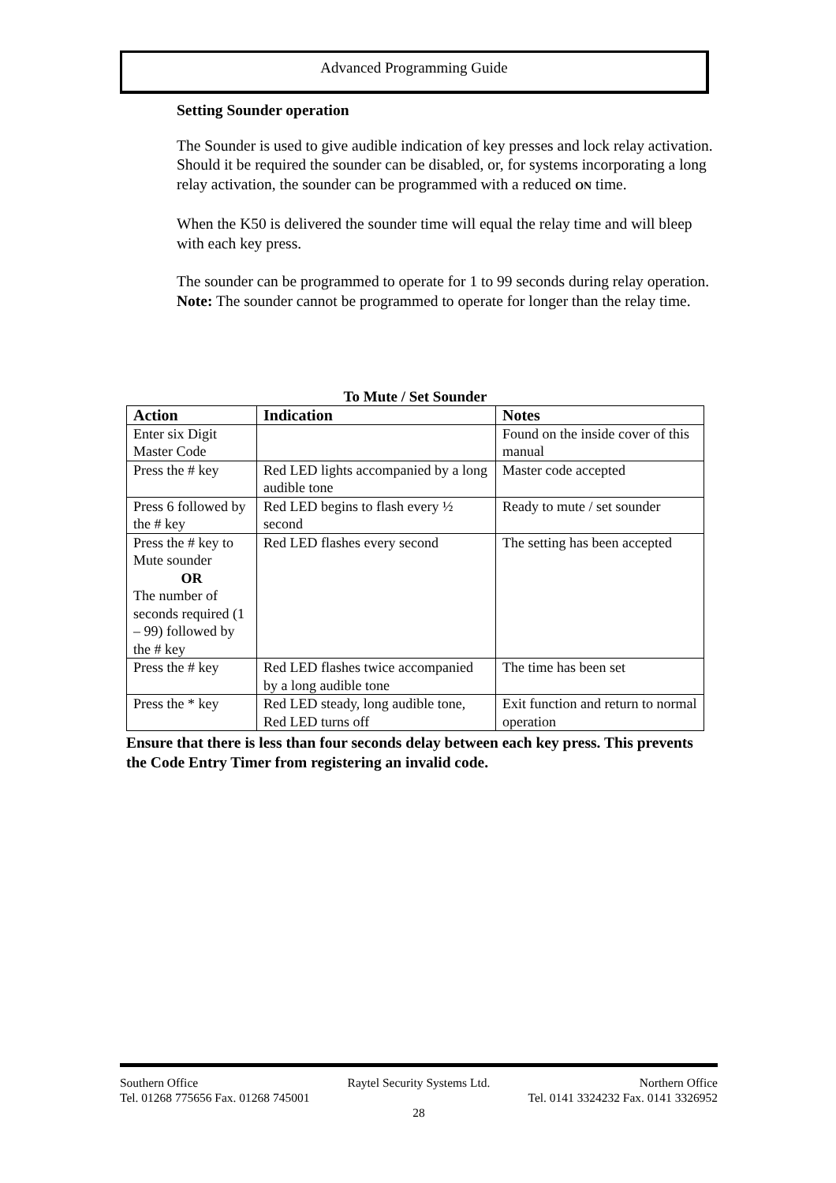Advanced Programming Guide
Setting Sounder operation
The Sounder is used to give audible indication of key presses and lock relay activation. Should it be required the sounder can be disabled, or, for systems incorporating a long relay activation, the sounder can be programmed with a reduced ON time.
When the K50 is delivered the sounder time will equal the relay time and will bleep with each key press.
The sounder can be programmed to operate for 1 to 99 seconds during relay operation. Note: The sounder cannot be programmed to operate for longer than the relay time.
To Mute / Set Sounder
| Action | Indication | Notes |
| --- | --- | --- |
| Enter six Digit Master Code | | Found on the inside cover of this manual |
| Press the # key | Red LED lights accompanied by a long audible tone | Master code accepted |
| Press 6 followed by the # key | Red LED begins to flash every ½ second | Ready to mute / set sounder |
| Press the # key to Mute sounder OR The number of seconds required (1 – 99) followed by the # key | Red LED flashes every second | The setting has been accepted |
| Press the # key | Red LED flashes twice accompanied by a long audible tone | The time has been set |
| Press the * key | Red LED steady, long audible tone, Red LED turns off | Exit function and return to normal operation |
Ensure that there is less than four seconds delay between each key press. This prevents the Code Entry Timer from registering an invalid code.
Southern Office Raytel Security Systems Ltd. Northern Office
Tel. 01268 775656 Fax. 01268 745001 Tel. 0141 3324232 Fax. 0141 3326952
28